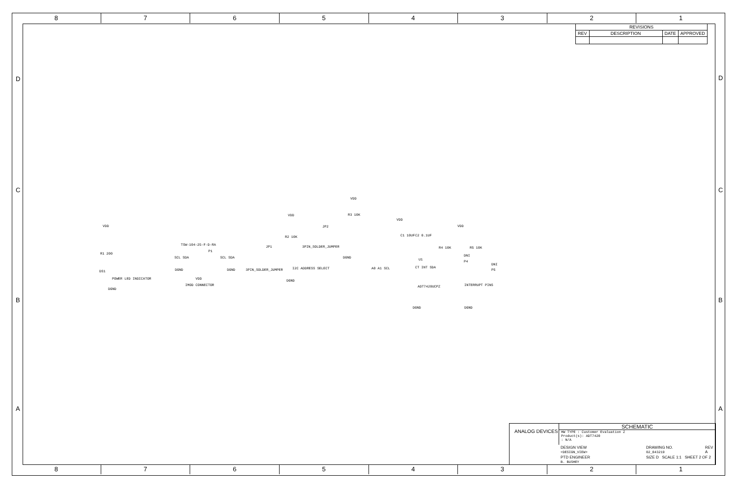8 7 6 5 4 3 2 1
8 7 6 5 4 3 2 1
D D
C C
B B
A A
| REVISIONS | | | |
| --- | --- | --- | --- |
| REV | DESCRIPTION | DATE | APPROVED |
VDD
R1 200
DS1
POWER LED INDICATOR
DGND
TSW-104-25-F-D-RA
P1
SCL SDA SCL SDA
DGND DGND
VDD
IMOD CONNECTOR
JP1
3PIN_SOLDER_JUMPER
VDD
R2 10K
I2C ADDRESS SELECT
DGND
JP2
3PIN_SOLDER_JUMPER
DGND
VDD
R3 10K
VDD
C1 10UF C2 0.1UF
U1
A0 A1 SCL CT INT SDA
ADT7420UCPZ
DGND
VDD
R4 10K R5 10K
DNI
P4
DNI
P5
INTERRUPT PINS
DGND
ANALOG DEVICES
SCHEMATIC
HW TYPE : Customer Evaluation Z
Product(s): ADT7420
: N/A
DESIGN VIEW
<DESIGN_VIEW>
DRAWING NO.
02_043219
REV
A
PTD ENGINEER
B. BUSHEY
SIZE D SCALE 1:1 SHEET 2 OF 2